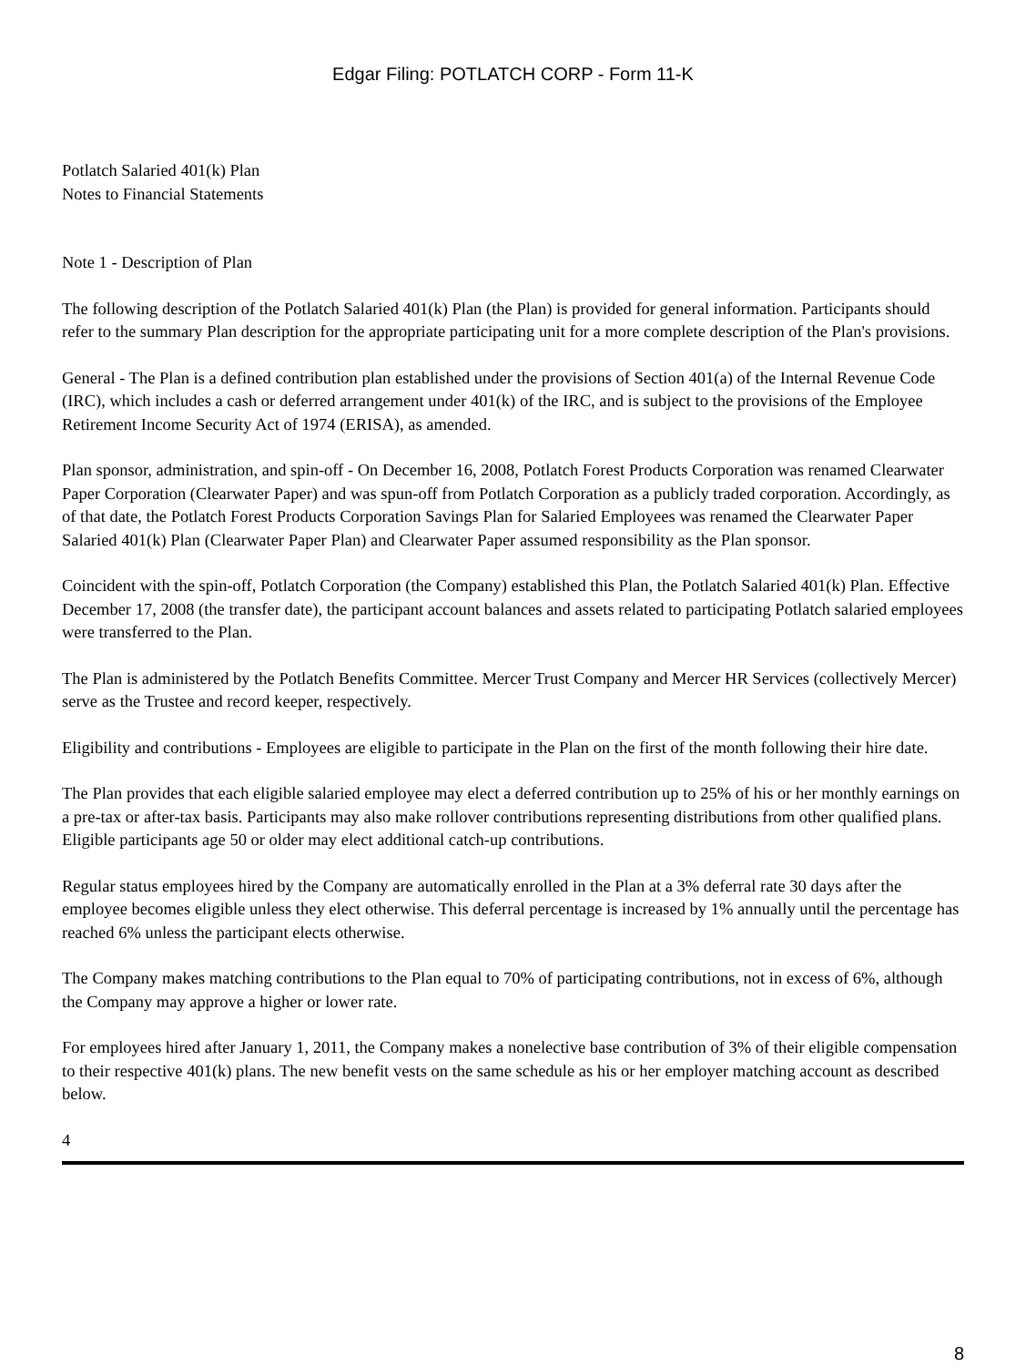Edgar Filing: POTLATCH CORP - Form 11-K
Potlatch Salaried 401(k) Plan
Notes to Financial Statements
Note 1 - Description of Plan
The following description of the Potlatch Salaried 401(k) Plan (the Plan) is provided for general information. Participants should refer to the summary Plan description for the appropriate participating unit for a more complete description of the Plan's provisions.
General - The Plan is a defined contribution plan established under the provisions of Section 401(a) of the Internal Revenue Code (IRC), which includes a cash or deferred arrangement under 401(k) of the IRC, and is subject to the provisions of the Employee Retirement Income Security Act of 1974 (ERISA), as amended.
Plan sponsor, administration, and spin-off - On December 16, 2008, Potlatch Forest Products Corporation was renamed Clearwater Paper Corporation (Clearwater Paper) and was spun-off from Potlatch Corporation as a publicly traded corporation. Accordingly, as of that date, the Potlatch Forest Products Corporation Savings Plan for Salaried Employees was renamed the Clearwater Paper Salaried 401(k) Plan (Clearwater Paper Plan) and Clearwater Paper assumed responsibility as the Plan sponsor.
Coincident with the spin-off, Potlatch Corporation (the Company) established this Plan, the Potlatch Salaried 401(k) Plan. Effective December 17, 2008 (the transfer date), the participant account balances and assets related to participating Potlatch salaried employees were transferred to the Plan.
The Plan is administered by the Potlatch Benefits Committee. Mercer Trust Company and Mercer HR Services (collectively Mercer) serve as the Trustee and record keeper, respectively.
Eligibility and contributions - Employees are eligible to participate in the Plan on the first of the month following their hire date.
The Plan provides that each eligible salaried employee may elect a deferred contribution up to 25% of his or her monthly earnings on a pre-tax or after-tax basis. Participants may also make rollover contributions representing distributions from other qualified plans. Eligible participants age 50 or older may elect additional catch-up contributions.
Regular status employees hired by the Company are automatically enrolled in the Plan at a 3% deferral rate 30 days after the employee becomes eligible unless they elect otherwise. This deferral percentage is increased by 1% annually until the percentage has reached 6% unless the participant elects otherwise.
The Company makes matching contributions to the Plan equal to 70% of participating contributions, not in excess of 6%, although the Company may approve a higher or lower rate.
For employees hired after January 1, 2011, the Company makes a nonelective base contribution of 3% of their eligible compensation to their respective 401(k) plans. The new benefit vests on the same schedule as his or her employer matching account as described below.
4
8